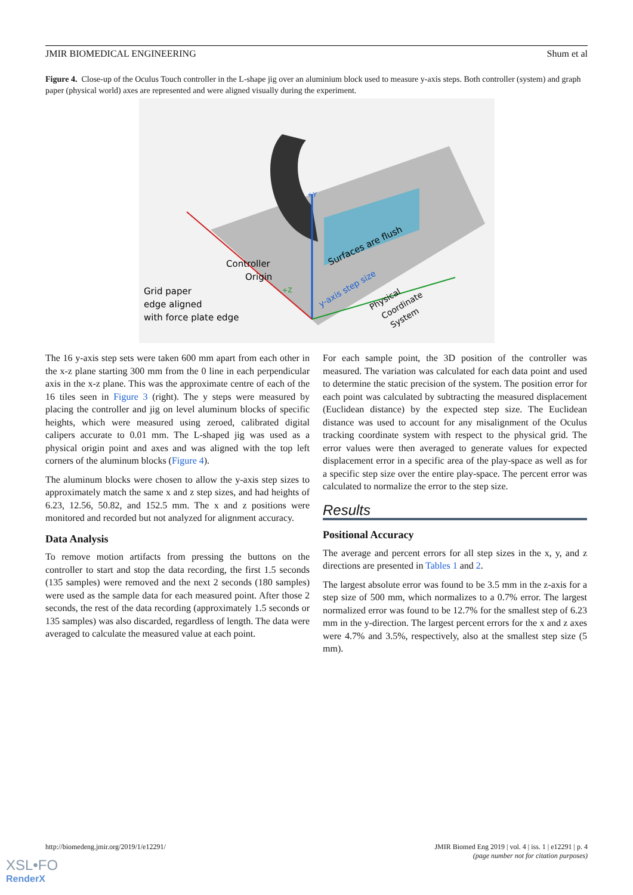JMIR BIOMEDICAL ENGINEERING Shum et al
Figure 4. Close-up of the Oculus Touch controller in the L-shape jig over an aluminium block used to measure y-axis steps. Both controller (system) and graph paper (physical world) axes are represented and were aligned visually during the experiment.
Controller
Origin
Grid paper
edge aligned
with force plate edge
Surfaces are flush
y-axis step size
Physical
Coordinate
System
+Y
+Z
The 16 y-axis step sets were taken 600 mm apart from each other in the x-z plane starting 300 mm from the 0 line in each perpendicular axis in the x-z plane. This was the approximate centre of each of the 16 tiles seen in Figure 3 (right). The y steps were measured by placing the controller and jig on level aluminum blocks of specific heights, which were measured using zeroed, calibrated digital calipers accurate to 0.01 mm. The L-shaped jig was used as a physical origin point and axes and was aligned with the top left corners of the aluminum blocks (Figure 4).
The aluminum blocks were chosen to allow the y-axis step sizes to approximately match the same x and z step sizes, and had heights of 6.23, 12.56, 50.82, and 152.5 mm. The x and z positions were monitored and recorded but not analyzed for alignment accuracy.
Data Analysis
To remove motion artifacts from pressing the buttons on the controller to start and stop the data recording, the first 1.5 seconds (135 samples) were removed and the next 2 seconds (180 samples) were used as the sample data for each measured point. After those 2 seconds, the rest of the data recording (approximately 1.5 seconds or 135 samples) was also discarded, regardless of length. The data were averaged to calculate the measured value at each point.
For each sample point, the 3D position of the controller was measured. The variation was calculated for each data point and used to determine the static precision of the system. The position error for each point was calculated by subtracting the measured displacement (Euclidean distance) by the expected step size. The Euclidean distance was used to account for any misalignment of the Oculus tracking coordinate system with respect to the physical grid. The error values were then averaged to generate values for expected displacement error in a specific area of the play-space as well as for a specific step size over the entire play-space. The percent error was calculated to normalize the error to the step size.
Results
Positional Accuracy
The average and percent errors for all step sizes in the x, y, and z directions are presented in Tables 1 and 2.
The largest absolute error was found to be 3.5 mm in the z-axis for a step size of 500 mm, which normalizes to a 0.7% error. The largest normalized error was found to be 12.7% for the smallest step of 6.23 mm in the y-direction. The largest percent errors for the x and z axes were 4.7% and 3.5%, respectively, also at the smallest step size (5 mm).
http://biomedeng.jmir.org/2019/1/e12291/ JMIR Biomed Eng 2019 | vol. 4 | iss. 1 | e12291 | p. 4
(page number not for citation purposes)
XSL•FO
RenderX